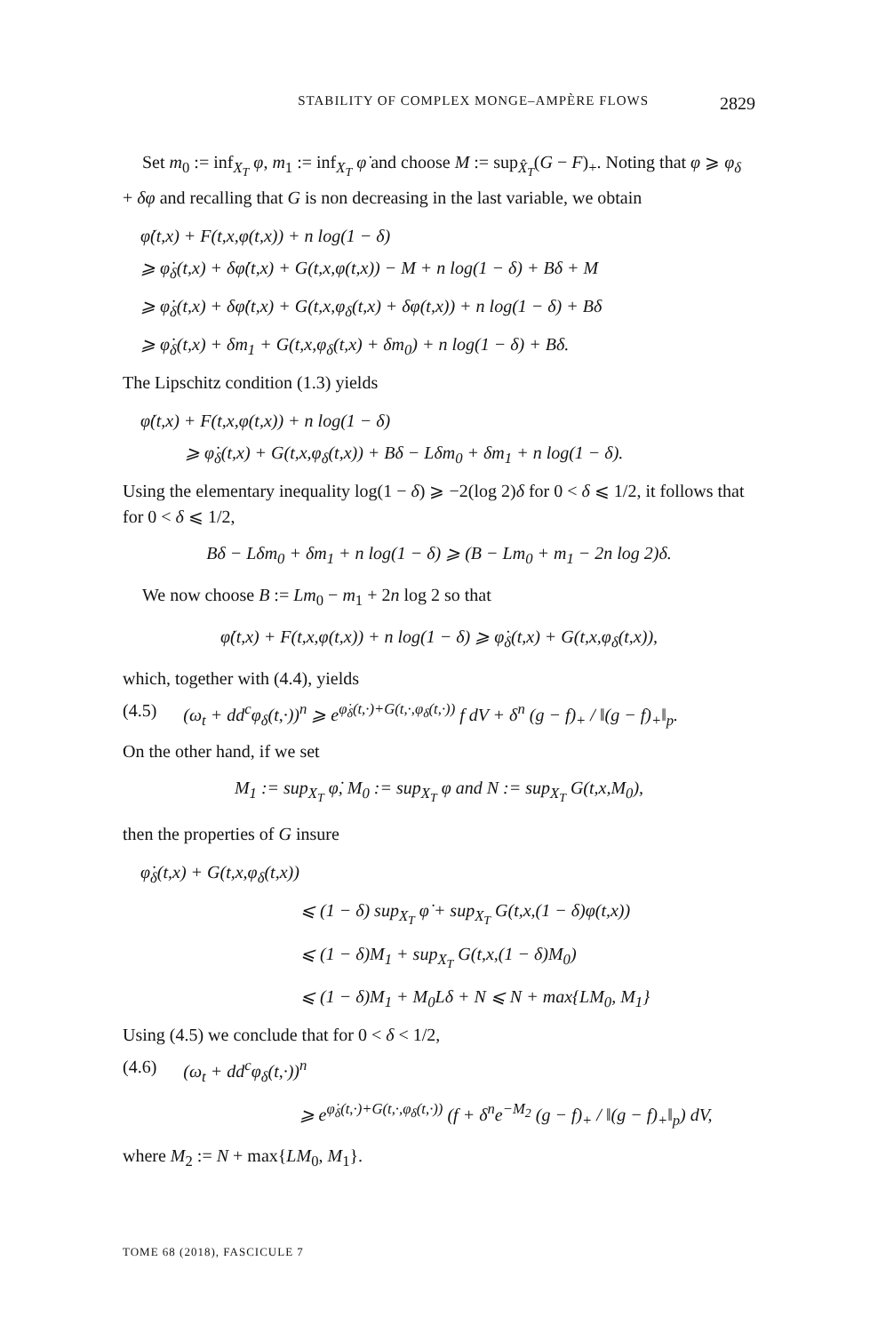STABILITY OF COMPLEX MONGE–AMPÈRE FLOWS 2829
Set m<sub>0</sub> := inf<sub>X<sub>T</sub></sub> φ, m<sub>1</sub> := inf<sub>X<sub>T</sub></sub> φ̇ and choose M := sup<sub>X̂<sub>T</sub></sub>(G − F)<sub>+</sub>. Noting that φ ⩾ φ<sub>δ</sub> + δφ and recalling that G is non decreasing in the last variable, we obtain
φ̇(t,x) + F(t,x,φ(t,x)) + n log(1 − δ)
⩾ φ̇<sub>δ</sub>(t,x) + δφ̇(t,x) + G(t,x,φ(t,x)) − M + n log(1 − δ) + Bδ + M
⩾ φ̇<sub>δ</sub>(t,x) + δφ̇(t,x) + G(t,x,φ<sub>δ</sub>(t,x) + δφ(t,x)) + n log(1 − δ) + Bδ
⩾ φ̇<sub>δ</sub>(t,x) + δm<sub>1</sub> + G(t,x,φ<sub>δ</sub>(t,x) + δm<sub>0</sub>) + n log(1 − δ) + Bδ.
The Lipschitz condition (1.3) yields
φ̇(t,x) + F(t,x,φ(t,x)) + n log(1 − δ)
⩾ φ̇<sub>δ</sub>(t,x) + G(t,x,φ<sub>δ</sub>(t,x)) + Bδ − Lδm<sub>0</sub> + δm<sub>1</sub> + n log(1 − δ).
Using the elementary inequality log(1 − δ) ⩾ −2(log 2)δ for 0 < δ ⩽ 1/2, it follows that for 0 < δ ⩽ 1/2,
Bδ − Lδm<sub>0</sub> + δm<sub>1</sub> + n log(1 − δ) ⩾ (B − Lm<sub>0</sub> + m<sub>1</sub> − 2n log 2)δ.
We now choose B := Lm<sub>0</sub> − m<sub>1</sub> + 2n log 2 so that
φ̇(t,x) + F(t,x,φ(t,x)) + n log(1 − δ) ⩾ φ̇<sub>δ</sub>(t,x) + G(t,x,φ<sub>δ</sub>(t,x)),
which, together with (4.4), yields
(4.5) (ω<sub>t</sub> + dd<sup>c</sup>φ<sub>δ</sub>(t,·))<sup>n</sup> ⩾ e<sup>φ̇<sub>δ</sub>(t,·)+G(t,·,φ<sub>δ</sub>(t,·))</sup> f dV + δ<sup>n</sup> (g − f)<sub>+</sub> / ‖(g − f)<sub>+</sub>‖<sub>p</sub>.
On the other hand, if we set
M<sub>1</sub> := sup<sub>X<sub>T</sub></sub> φ̇, M<sub>0</sub> := sup<sub>X<sub>T</sub></sub> φ and N := sup<sub>X<sub>T</sub></sub> G(t,x,M<sub>0</sub>),
then the properties of G insure
φ̇<sub>δ</sub>(t,x) + G(t,x,φ<sub>δ</sub>(t,x))
⩽ (1 − δ) sup<sub>X<sub>T</sub></sub> φ̇ + sup<sub>X<sub>T</sub></sub> G(t,x,(1 − δ)φ(t,x))
⩽ (1 − δ)M<sub>1</sub> + sup<sub>X<sub>T</sub></sub> G(t,x,(1 − δ)M<sub>0</sub>)
⩽ (1 − δ)M<sub>1</sub> + M<sub>0</sub>Lδ + N ⩽ N + max{LM<sub>0</sub>, M<sub>1</sub>}
Using (4.5) we conclude that for 0 < δ < 1/2,
(4.6) (ω<sub>t</sub> + dd<sup>c</sup>φ<sub>δ</sub>(t,·))<sup>n</sup>
⩾ e<sup>φ̇<sub>δ</sub>(t,·)+G(t,·,φ<sub>δ</sub>(t,·))</sup> (f + δ<sup>n</sup>e<sup>−M<sub>2</sub></sup> (g − f)<sub>+</sub> / ‖(g − f)<sub>+</sub>‖<sub>p</sub>) dV,
where M<sub>2</sub> := N + max{LM<sub>0</sub>, M<sub>1</sub>}.
TOME 68 (2018), FASCICULE 7